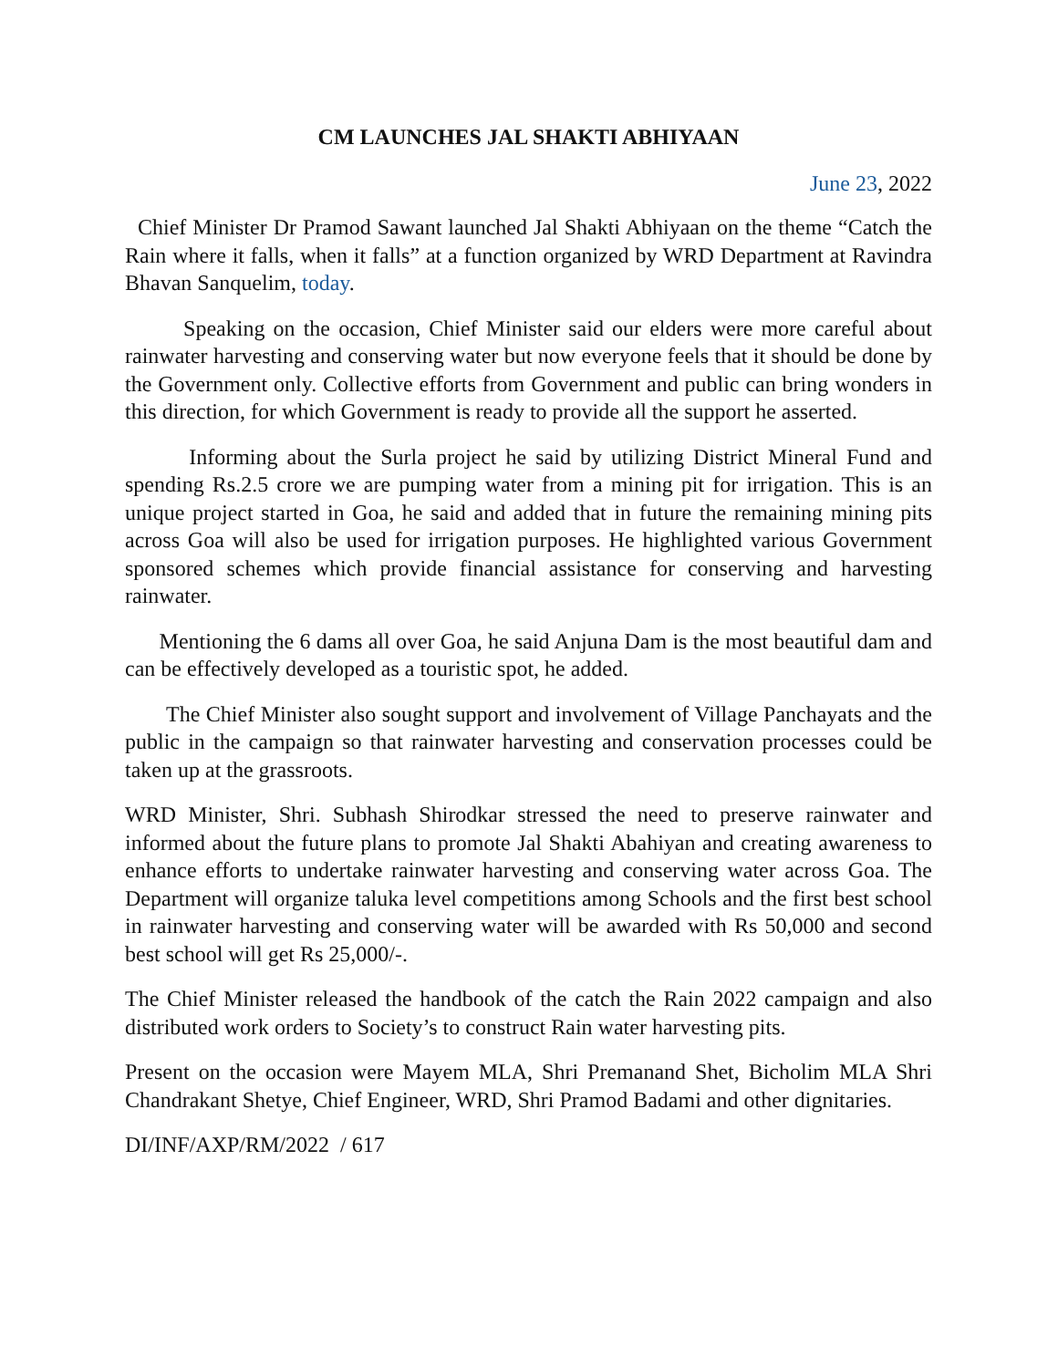CM LAUNCHES JAL SHAKTI ABHIYAAN
June 23, 2022
Chief Minister Dr Pramod Sawant launched Jal Shakti Abhiyaan on the theme “Catch the Rain where it falls, when it falls” at a function organized by WRD Department at Ravindra Bhavan Sanquelim, today.
Speaking on the occasion, Chief Minister said our elders were more careful about rainwater harvesting and conserving water but now everyone feels that it should be done by the Government only. Collective efforts from Government and public can bring wonders in this direction, for which Government is ready to provide all the support he asserted.
Informing about the Surla project he said by utilizing District Mineral Fund and spending Rs.2.5 crore we are pumping water from a mining pit for irrigation. This is an unique project started in Goa, he said and added that in future the remaining mining pits across Goa will also be used for irrigation purposes. He highlighted various Government sponsored schemes which provide financial assistance for conserving and harvesting rainwater.
Mentioning the 6 dams all over Goa, he said Anjuna Dam is the most beautiful dam and can be effectively developed as a touristic spot, he added.
The Chief Minister also sought support and involvement of Village Panchayats and the public in the campaign so that rainwater harvesting and conservation processes could be taken up at the grassroots.
WRD Minister, Shri. Subhash Shirodkar stressed the need to preserve rainwater and informed about the future plans to promote Jal Shakti Abahiyan and creating awareness to enhance efforts to undertake rainwater harvesting and conserving water across Goa. The Department will organize taluka level competitions among Schools and the first best school in rainwater harvesting and conserving water will be awarded with Rs 50,000 and second best school will get Rs 25,000/-.
The Chief Minister released the handbook of the catch the Rain 2022 campaign and also distributed work orders to Society’s to construct Rain water harvesting pits.
Present on the occasion were Mayem MLA, Shri Premanand Shet, Bicholim MLA Shri Chandrakant Shetye, Chief Engineer, WRD, Shri Pramod Badami and other dignitaries.
DI/INF/AXP/RM/2022 / 617